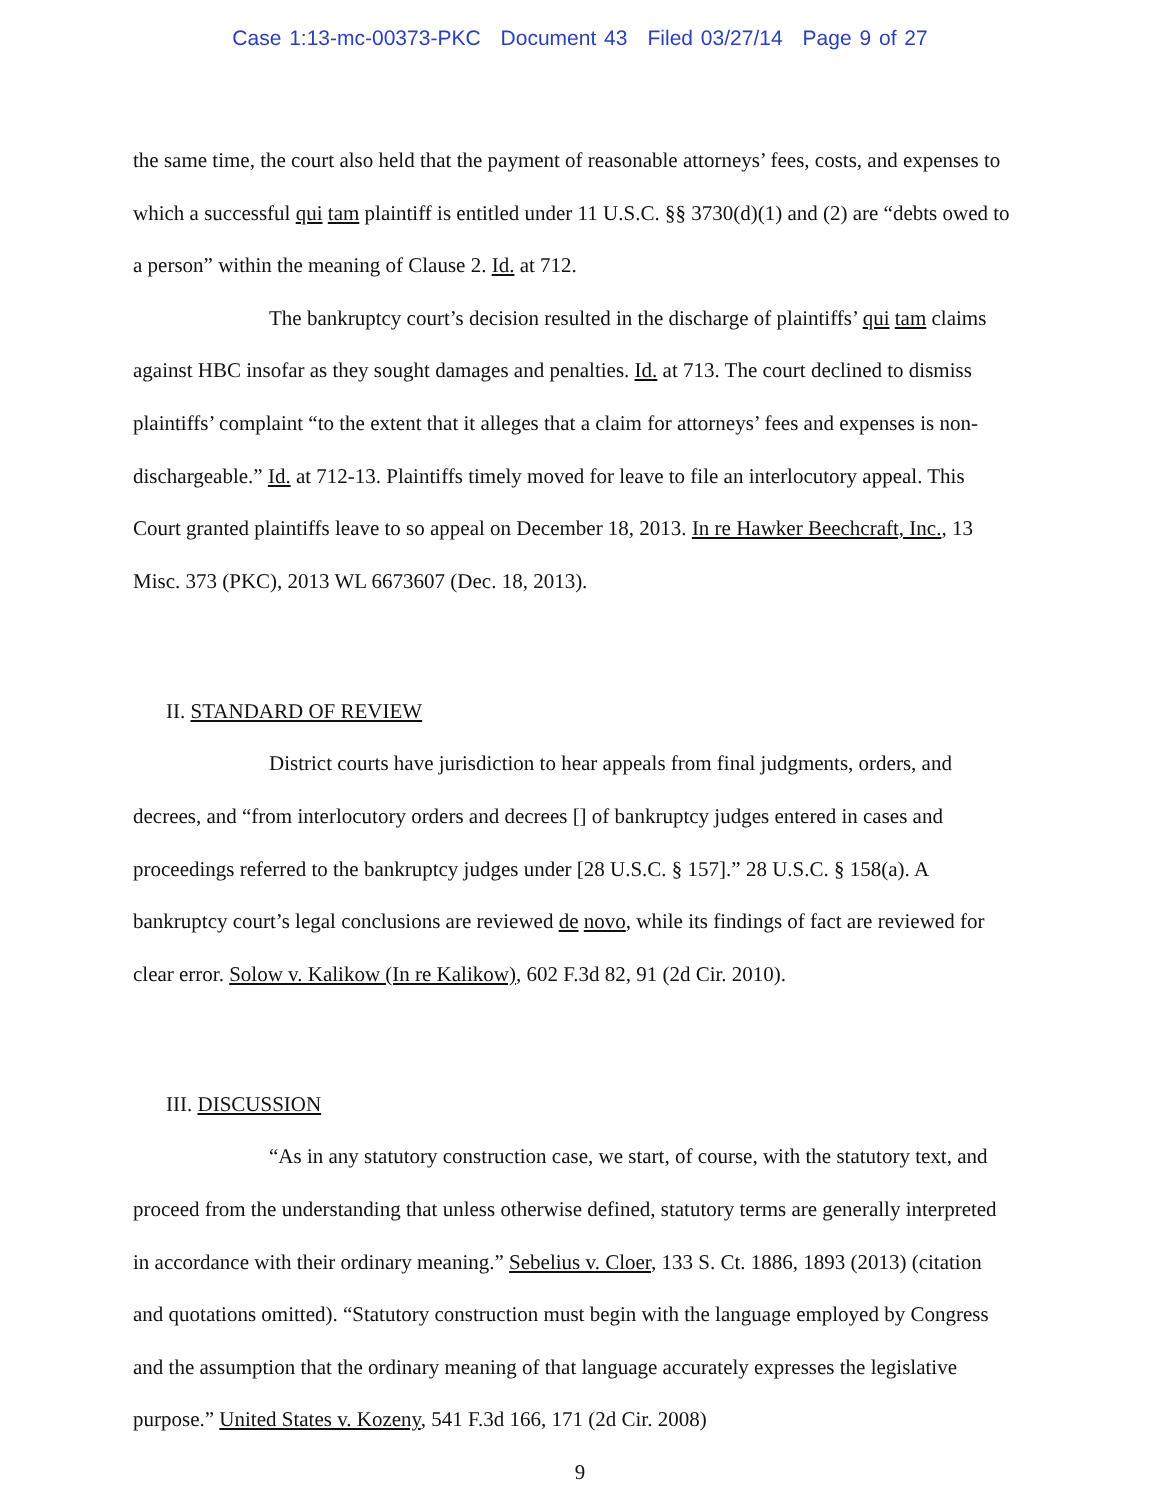Case 1:13-mc-00373-PKC Document 43 Filed 03/27/14 Page 9 of 27
the same time, the court also held that the payment of reasonable attorneys’ fees, costs, and expenses to which a successful qui tam plaintiff is entitled under 11 U.S.C. §§ 3730(d)(1) and (2) are “debts owed to a person” within the meaning of Clause 2. Id. at 712.
The bankruptcy court’s decision resulted in the discharge of plaintiffs’ qui tam claims against HBC insofar as they sought damages and penalties. Id. at 713. The court declined to dismiss plaintiffs’ complaint “to the extent that it alleges that a claim for attorneys’ fees and expenses is non-dischargeable.” Id. at 712-13. Plaintiffs timely moved for leave to file an interlocutory appeal. This Court granted plaintiffs leave to so appeal on December 18, 2013. In re Hawker Beechcraft, Inc., 13 Misc. 373 (PKC), 2013 WL 6673607 (Dec. 18, 2013).
II. STANDARD OF REVIEW
District courts have jurisdiction to hear appeals from final judgments, orders, and decrees, and “from interlocutory orders and decrees [] of bankruptcy judges entered in cases and proceedings referred to the bankruptcy judges under [28 U.S.C. § 157].” 28 U.S.C. § 158(a). A bankruptcy court’s legal conclusions are reviewed de novo, while its findings of fact are reviewed for clear error. Solow v. Kalikow (In re Kalikow), 602 F.3d 82, 91 (2d Cir. 2010).
III. DISCUSSION
“As in any statutory construction case, we start, of course, with the statutory text, and proceed from the understanding that unless otherwise defined, statutory terms are generally interpreted in accordance with their ordinary meaning.” Sebelius v. Cloer, 133 S. Ct. 1886, 1893 (2013) (citation and quotations omitted). “Statutory construction must begin with the language employed by Congress and the assumption that the ordinary meaning of that language accurately expresses the legislative purpose.” United States v. Kozeny, 541 F.3d 166, 171 (2d Cir. 2008)
9